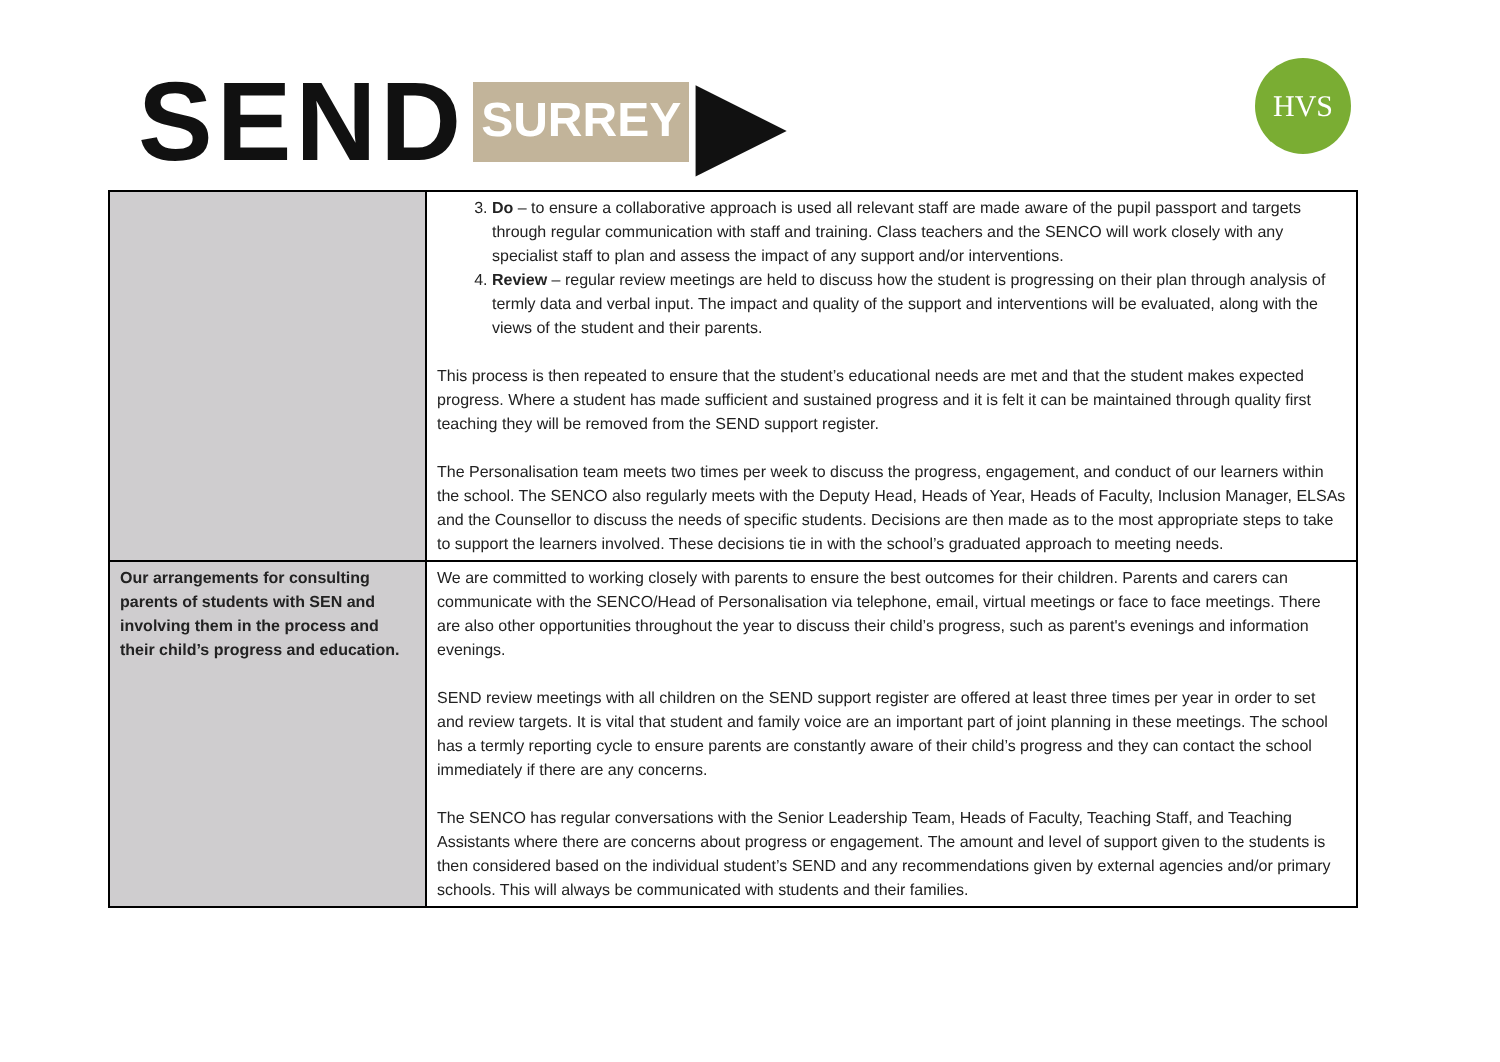SEND SURREY ▶ HVS
| | 3. Do – to ensure a collaborative approach is used all relevant staff are made aware of the pupil passport and targets through regular communication with staff and training. Class teachers and the SENCO will work closely with any specialist staff to plan and assess the impact of any support and/or interventions. 4. Review – regular review meetings are held to discuss how the student is progressing on their plan through analysis of termly data and verbal input. The impact and quality of the support and interventions will be evaluated, along with the views of the student and their parents. This process is then repeated to ensure that the student’s educational needs are met and that the student makes expected progress. Where a student has made sufficient and sustained progress and it is felt it can be maintained through quality first teaching they will be removed from the SEND support register. The Personalisation team meets two times per week to discuss the progress, engagement, and conduct of our learners within the school. The SENCO also regularly meets with the Deputy Head, Heads of Year, Heads of Faculty, Inclusion Manager, ELSAs and the Counsellor to discuss the needs of specific students. Decisions are then made as to the most appropriate steps to take to support the learners involved. These decisions tie in with the school’s graduated approach to meeting needs. |
| Our arrangements for consulting parents of students with SEN and involving them in the process and their child’s progress and education. | We are committed to working closely with parents to ensure the best outcomes for their children. Parents and carers can communicate with the SENCO/Head of Personalisation via telephone, email, virtual meetings or face to face meetings. There are also other opportunities throughout the year to discuss their child’s progress, such as parent's evenings and information evenings. SEND review meetings with all children on the SEND support register are offered at least three times per year in order to set and review targets. It is vital that student and family voice are an important part of joint planning in these meetings. The school has a termly reporting cycle to ensure parents are constantly aware of their child’s progress and they can contact the school immediately if there are any concerns. The SENCO has regular conversations with the Senior Leadership Team, Heads of Faculty, Teaching Staff, and Teaching Assistants where there are concerns about progress or engagement. The amount and level of support given to the students is then considered based on the individual student’s SEND and any recommendations given by external agencies and/or primary schools. This will always be communicated with students and their families. |